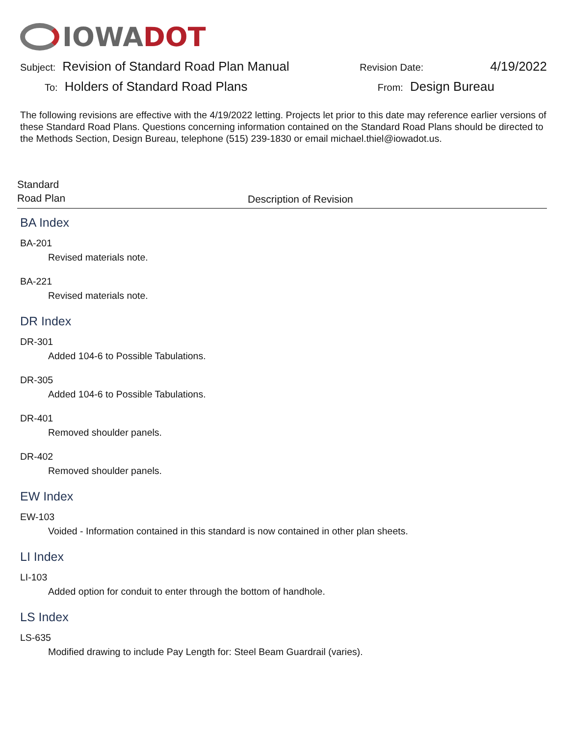IOWA DOT
Subject: Revision of Standard Road Plan Manual Revision Date: 4/19/2022
To: Holders of Standard Road Plans From: Design Bureau
The following revisions are effective with the 4/19/2022 letting. Projects let prior to this date may reference earlier versions of these Standard Road Plans. Questions concerning information contained on the Standard Road Plans should be directed to the Methods Section, Design Bureau, telephone (515) 239-1830 or email michael.thiel@iowadot.us.
Standard
Road Plan
Description of Revision
BA Index
BA-201
Revised materials note.
BA-221
Revised materials note.
DR Index
DR-301
Added 104-6 to Possible Tabulations.
DR-305
Added 104-6 to Possible Tabulations.
DR-401
Removed shoulder panels.
DR-402
Removed shoulder panels.
EW Index
EW-103
Voided - Information contained in this standard is now contained in other plan sheets.
LI Index
LI-103
Added option for conduit to enter through the bottom of handhole.
LS Index
LS-635
Modified drawing to include Pay Length for: Steel Beam Guardrail (varies).